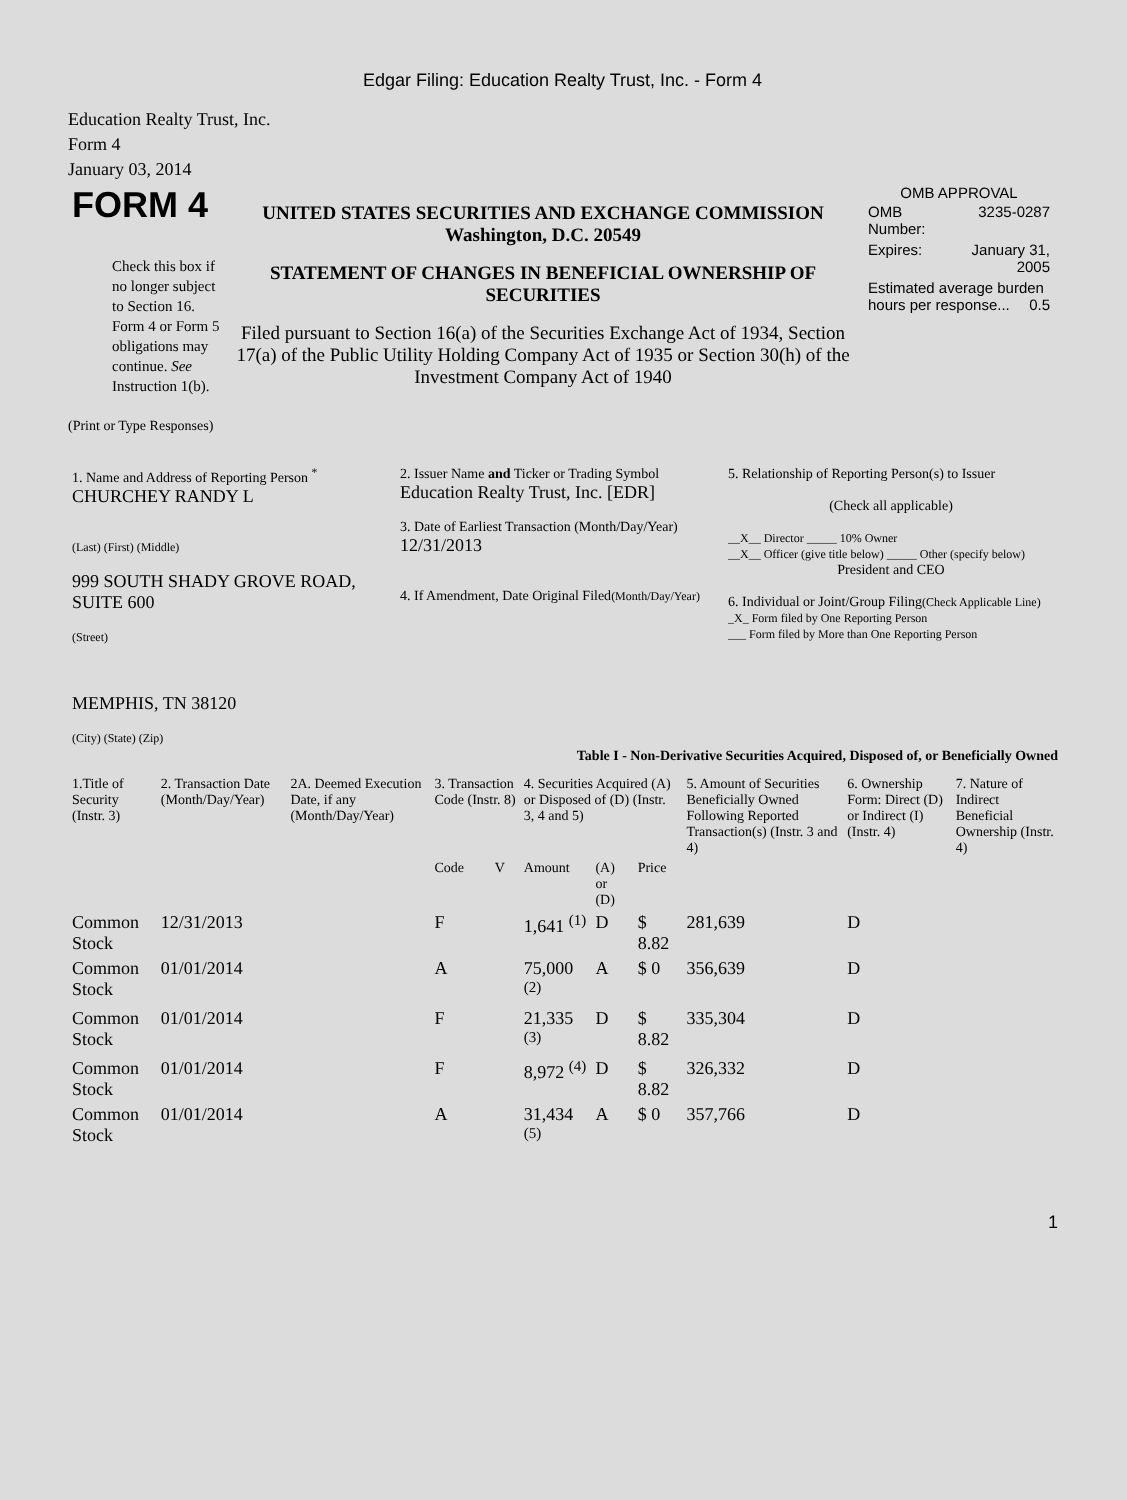Edgar Filing: Education Realty Trust, Inc. - Form 4
Education Realty Trust, Inc.
Form 4
January 03, 2014
| FORM 4 Check this box if no longer subject to Section 16. Form 4 or Form 5 obligations may continue. See Instruction 1(b). | UNITED STATES SECURITIES AND EXCHANGE COMMISSION Washington, D.C. 20549 STATEMENT OF CHANGES IN BENEFICIAL OWNERSHIP OF SECURITIES Filed pursuant to Section 16(a) of the Securities Exchange Act of 1934, Section 17(a) of the Public Utility Holding Company Act of 1935 or Section 30(h) of the Investment Company Act of 1940 | OMB APPROVAL / OMB Number: / 3235-0287 / / Expires: / January 31, 2005 / / Estimated average burden hours per response... 0.5 / / |
(Print or Type Responses)
| 1. Name and Address of Reporting Person <sup>*</sup> CHURCHEY RANDY L (Last) (First) (Middle) 999 SOUTH SHADY GROVE ROAD, SUITE 600 (Street) MEMPHIS, TN 38120 (City) (State) (Zip) | 2. Issuer Name and Ticker or Trading Symbol Education Realty Trust, Inc. [EDR] 3. Date of Earliest Transaction (Month/Day/Year) 12/31/2013 4. If Amendment, Date Original Filed (Month/Day/Year) | 5. Relationship of Reporting Person(s) to Issuer (Check all applicable) __X__ Director _____ 10% Owner __X__ Officer (give title below) _____ Other (specify below) President and CEO 6. Individual or Joint/Group Filing (Check Applicable Line) _X_ Form filed by One Reporting Person ___ Form filed by More than One Reporting Person |
Table I - Non-Derivative Securities Acquired, Disposed of, or Beneficially Owned
| 1.Title of Security (Instr. 3) | 2. Transaction Date (Month/Day/Year) | 2A. Deemed Execution Date, if any (Month/Day/Year) | 3. Transaction Code (Instr. 8) | | 4. Securities Acquired (A) or Disposed of (D) (Instr. 3, 4 and 5) | | | 5. Amount of Securities Beneficially Owned Following Reported Transaction(s) (Instr. 3 and 4) | 6. Ownership Form: Direct (D) or Indirect (I) (Instr. 4) | 7. Nature of Indirect Beneficial Ownership (Instr. 4) |
| --- | --- | --- | --- | --- | --- | --- | --- | --- | --- | --- |
| | | | Code | V | Amount | (A) or (D) | Price | | | |
| Common Stock | 12/31/2013 | | F | | 1,641 <sup>(1)</sup> | D | $ 8.82 | 281,639 | D | |
| Common Stock | 01/01/2014 | | A | | 75,000 <sup>(2)</sup> | A | $ 0 | 356,639 | D | |
| Common Stock | 01/01/2014 | | F | | 21,335 <sup>(3)</sup> | D | $ 8.82 | 335,304 | D | |
| Common Stock | 01/01/2014 | | F | | 8,972 <sup>(4)</sup> | D | $ 8.82 | 326,332 | D | |
| Common Stock | 01/01/2014 | | A | | 31,434 <sup>(5)</sup> | A | $ 0 | 357,766 | D | |
1